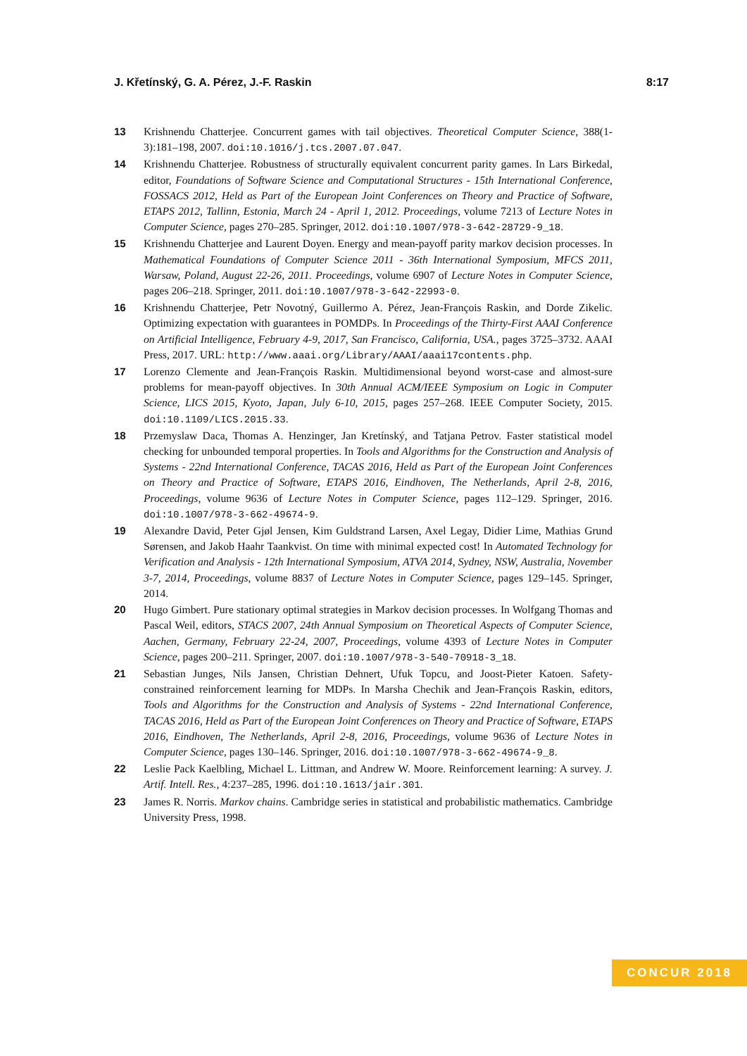J. Křetínský, G. A. Pérez, J.-F. Raskin 8:17
13 Krishnendu Chatterjee. Concurrent games with tail objectives. Theoretical Computer Science, 388(1-3):181–198, 2007. doi:10.1016/j.tcs.2007.07.047.
14 Krishnendu Chatterjee. Robustness of structurally equivalent concurrent parity games. In Lars Birkedal, editor, Foundations of Software Science and Computational Structures - 15th International Conference, FOSSACS 2012, Held as Part of the European Joint Conferences on Theory and Practice of Software, ETAPS 2012, Tallinn, Estonia, March 24 - April 1, 2012. Proceedings, volume 7213 of Lecture Notes in Computer Science, pages 270–285. Springer, 2012. doi:10.1007/978-3-642-28729-9_18.
15 Krishnendu Chatterjee and Laurent Doyen. Energy and mean-payoff parity markov decision processes. In Mathematical Foundations of Computer Science 2011 - 36th International Symposium, MFCS 2011, Warsaw, Poland, August 22-26, 2011. Proceedings, volume 6907 of Lecture Notes in Computer Science, pages 206–218. Springer, 2011. doi:10.1007/978-3-642-22993-0.
16 Krishnendu Chatterjee, Petr Novotný, Guillermo A. Pérez, Jean-François Raskin, and Dorde Zikelic. Optimizing expectation with guarantees in POMDPs. In Proceedings of the Thirty-First AAAI Conference on Artificial Intelligence, February 4-9, 2017, San Francisco, California, USA., pages 3725–3732. AAAI Press, 2017. URL: http://www.aaai.org/Library/AAAI/aaai17contents.php.
17 Lorenzo Clemente and Jean-François Raskin. Multidimensional beyond worst-case and almost-sure problems for mean-payoff objectives. In 30th Annual ACM/IEEE Symposium on Logic in Computer Science, LICS 2015, Kyoto, Japan, July 6-10, 2015, pages 257–268. IEEE Computer Society, 2015. doi:10.1109/LICS.2015.33.
18 Przemyslaw Daca, Thomas A. Henzinger, Jan Kretínský, and Tatjana Petrov. Faster statistical model checking for unbounded temporal properties. In Tools and Algorithms for the Construction and Analysis of Systems - 22nd International Conference, TACAS 2016, Held as Part of the European Joint Conferences on Theory and Practice of Software, ETAPS 2016, Eindhoven, The Netherlands, April 2-8, 2016, Proceedings, volume 9636 of Lecture Notes in Computer Science, pages 112–129. Springer, 2016. doi:10.1007/978-3-662-49674-9.
19 Alexandre David, Peter Gjøl Jensen, Kim Guldstrand Larsen, Axel Legay, Didier Lime, Mathias Grund Sørensen, and Jakob Haahr Taankvist. On time with minimal expected cost! In Automated Technology for Verification and Analysis - 12th International Symposium, ATVA 2014, Sydney, NSW, Australia, November 3-7, 2014, Proceedings, volume 8837 of Lecture Notes in Computer Science, pages 129–145. Springer, 2014.
20 Hugo Gimbert. Pure stationary optimal strategies in Markov decision processes. In Wolfgang Thomas and Pascal Weil, editors, STACS 2007, 24th Annual Symposium on Theoretical Aspects of Computer Science, Aachen, Germany, February 22-24, 2007, Proceedings, volume 4393 of Lecture Notes in Computer Science, pages 200–211. Springer, 2007. doi:10.1007/978-3-540-70918-3_18.
21 Sebastian Junges, Nils Jansen, Christian Dehnert, Ufuk Topcu, and Joost-Pieter Katoen. Safety-constrained reinforcement learning for MDPs. In Marsha Chechik and Jean-François Raskin, editors, Tools and Algorithms for the Construction and Analysis of Systems - 22nd International Conference, TACAS 2016, Held as Part of the European Joint Conferences on Theory and Practice of Software, ETAPS 2016, Eindhoven, The Netherlands, April 2-8, 2016, Proceedings, volume 9636 of Lecture Notes in Computer Science, pages 130–146. Springer, 2016. doi:10.1007/978-3-662-49674-9_8.
22 Leslie Pack Kaelbling, Michael L. Littman, and Andrew W. Moore. Reinforcement learning: A survey. J. Artif. Intell. Res., 4:237–285, 1996. doi:10.1613/jair.301.
23 James R. Norris. Markov chains. Cambridge series in statistical and probabilistic mathematics. Cambridge University Press, 1998.
CONCUR 2018